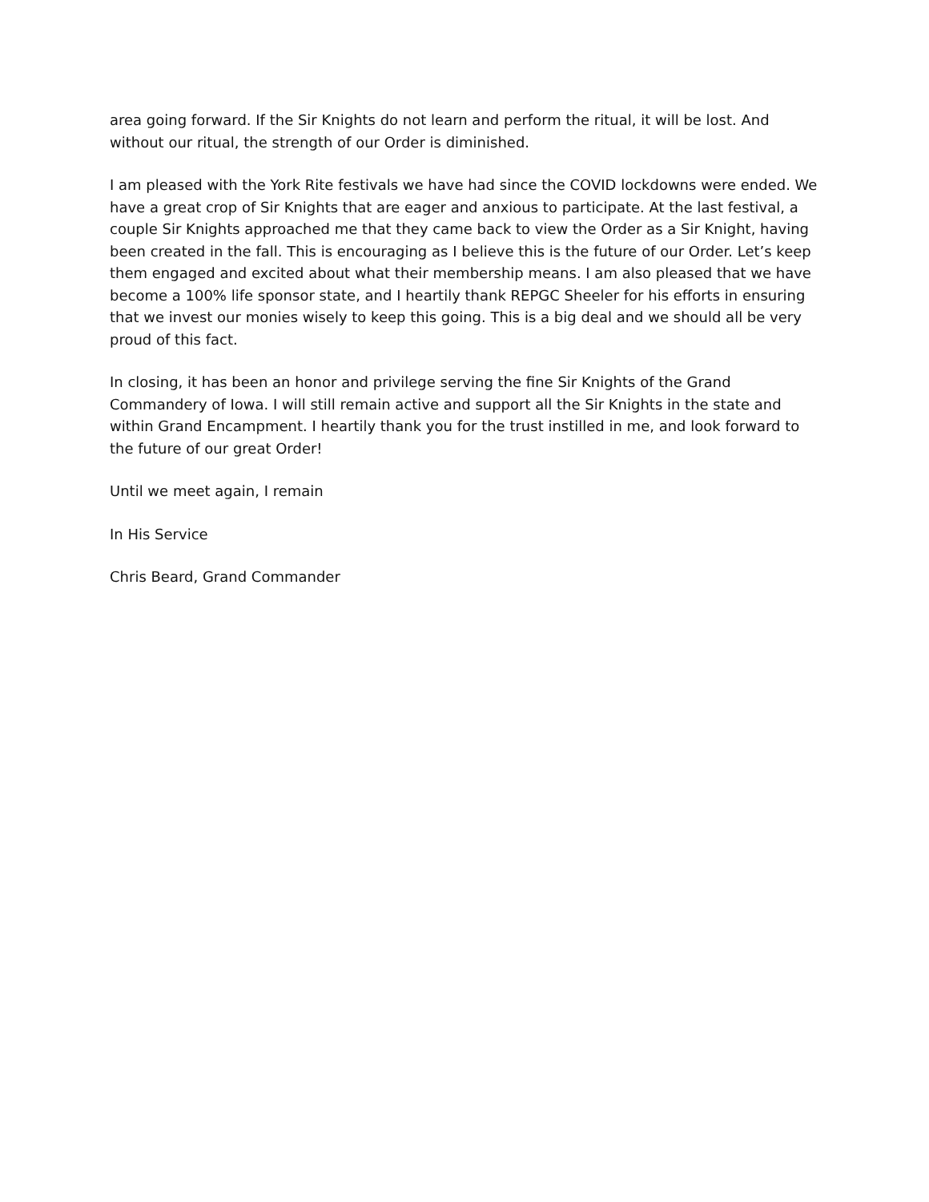area going forward. If the Sir Knights do not learn and perform the ritual, it will be lost. And without our ritual, the strength of our Order is diminished.
I am pleased with the York Rite festivals we have had since the COVID lockdowns were ended. We have a great crop of Sir Knights that are eager and anxious to participate. At the last festival, a couple Sir Knights approached me that they came back to view the Order as a Sir Knight, having been created in the fall. This is encouraging as I believe this is the future of our Order. Let’s keep them engaged and excited about what their membership means. I am also pleased that we have become a 100% life sponsor state, and I heartily thank REPGC Sheeler for his efforts in ensuring that we invest our monies wisely to keep this going. This is a big deal and we should all be very proud of this fact.
In closing, it has been an honor and privilege serving the fine Sir Knights of the Grand Commandery of Iowa. I will still remain active and support all the Sir Knights in the state and within Grand Encampment. I heartily thank you for the trust instilled in me, and look forward to the future of our great Order!
Until we meet again, I remain
In His Service
Chris Beard, Grand Commander